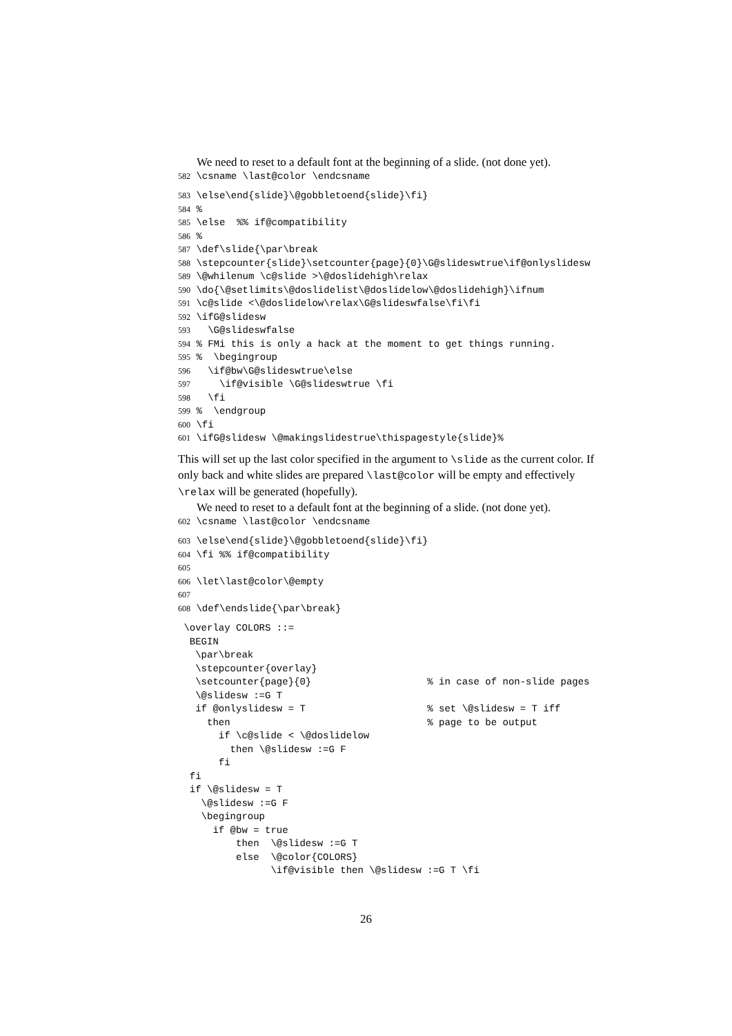We need to reset to a default font at the beginning of a slide. (not done yet).
582 \csname \last@color \endcsname
583 \else\end{slide}\@gobbletoend{slide}\fi}
584 %
585 \else  %% if@compatibility
586 %
587 \def\slide{\par\break
588 \stepcounter{slide}\setcounter{page}{0}\G@slideswtrue\if@onlyslidesw
589 \@whilenum \c@slide >\@doslidehigh\relax
590 \do{\@setlimits\@doslidelist\@doslidelow\@doslidehigh}\ifnum
591 \c@slide <\@doslidelow\relax\G@slideswfalse\fi\fi
592 \ifG@slidesw
593   \G@slideswfalse
594 % FMi this is only a hack at the moment to get things running.
595 %  \begingroup
596   \if@bw\G@slideswtrue\else
597     \if@visible \G@slideswtrue \fi
598   \fi
599 %  \endgroup
600 \fi
601 \ifG@slidesw \@makingslidestrue\thispagestyle{slide}%
This will set up the last color specified in the argument to \slide as the current color. If only back and white slides are prepared \last@color will be empty and effectively \relax will be generated (hopefully).
We need to reset to a default font at the beginning of a slide. (not done yet).
602 \csname \last@color \endcsname
603 \else\end{slide}\@gobbletoend{slide}\fi}
604 \fi %% if@compatibility
605
606 \let\last@color\@empty
607
608 \def\endslide{\par\break}
 \overlay COLORS ::=
  BEGIN
   \par\break
   \stepcounter{overlay}
   \setcounter{page}{0}                    % in case of non-slide pages
   \@slidesw :=G T
   if @onlyslidesw = T                     % set \@slidesw = T iff
     then                                  % page to be output
       if \c@slide < \@doslidelow
         then \@slidesw :=G F
       fi
  fi
  if \@slidesw = T
    \@slidesw :=G F
    \begingroup
      if @bw = true
          then  \@slidesw :=G T
          else  \@color{COLORS}
                \if@visible then \@slidesw :=G T \fi
26